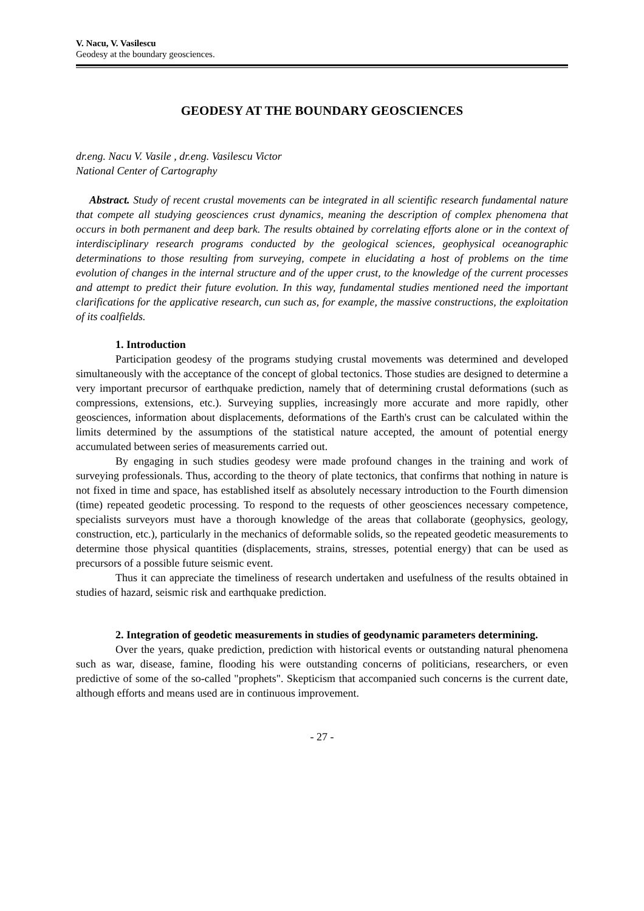V. Nacu, V. Vasilescu
Geodesy at the boundary geosciences.
GEODESY AT THE BOUNDARY GEOSCIENCES
dr.eng. Nacu V. Vasile , dr.eng. Vasilescu Victor
National Center of Cartography
Abstract. Study of recent crustal movements can be integrated in all scientific research fundamental nature that compete all studying geosciences crust dynamics, meaning the description of complex phenomena that occurs in both permanent and deep bark. The results obtained by correlating efforts alone or in the context of interdisciplinary research programs conducted by the geological sciences, geophysical oceanographic determinations to those resulting from surveying, compete in elucidating a host of problems on the time evolution of changes in the internal structure and of the upper crust, to the knowledge of the current processes and attempt to predict their future evolution. In this way, fundamental studies mentioned need the important clarifications for the applicative research, cun such as, for example, the massive constructions, the exploitation of its coalfields.
1. Introduction
Participation geodesy of the programs studying crustal movements was determined and developed simultaneously with the acceptance of the concept of global tectonics. Those studies are designed to determine a very important precursor of earthquake prediction, namely that of determining crustal deformations (such as compressions, extensions, etc.). Surveying supplies, increasingly more accurate and more rapidly, other geosciences, information about displacements, deformations of the Earth's crust can be calculated within the limits determined by the assumptions of the statistical nature accepted, the amount of potential energy accumulated between series of measurements carried out.
By engaging in such studies geodesy were made profound changes in the training and work of surveying professionals. Thus, according to the theory of plate tectonics, that confirms that nothing in nature is not fixed in time and space, has established itself as absolutely necessary introduction to the Fourth dimension (time) repeated geodetic processing. To respond to the requests of other geosciences necessary competence, specialists surveyors must have a thorough knowledge of the areas that collaborate (geophysics, geology, construction, etc.), particularly in the mechanics of deformable solids, so the repeated geodetic measurements to determine those physical quantities (displacements, strains, stresses, potential energy) that can be used as precursors of a possible future seismic event.
Thus it can appreciate the timeliness of research undertaken and usefulness of the results obtained in studies of hazard, seismic risk and earthquake prediction.
2. Integration of geodetic measurements in studies of geodynamic parameters determining.
Over the years, quake prediction, prediction with historical events or outstanding natural phenomena such as war, disease, famine, flooding his were outstanding concerns of politicians, researchers, or even predictive of some of the so-called "prophets". Skepticism that accompanied such concerns is the current date, although efforts and means used are in continuous improvement.
- 27 -